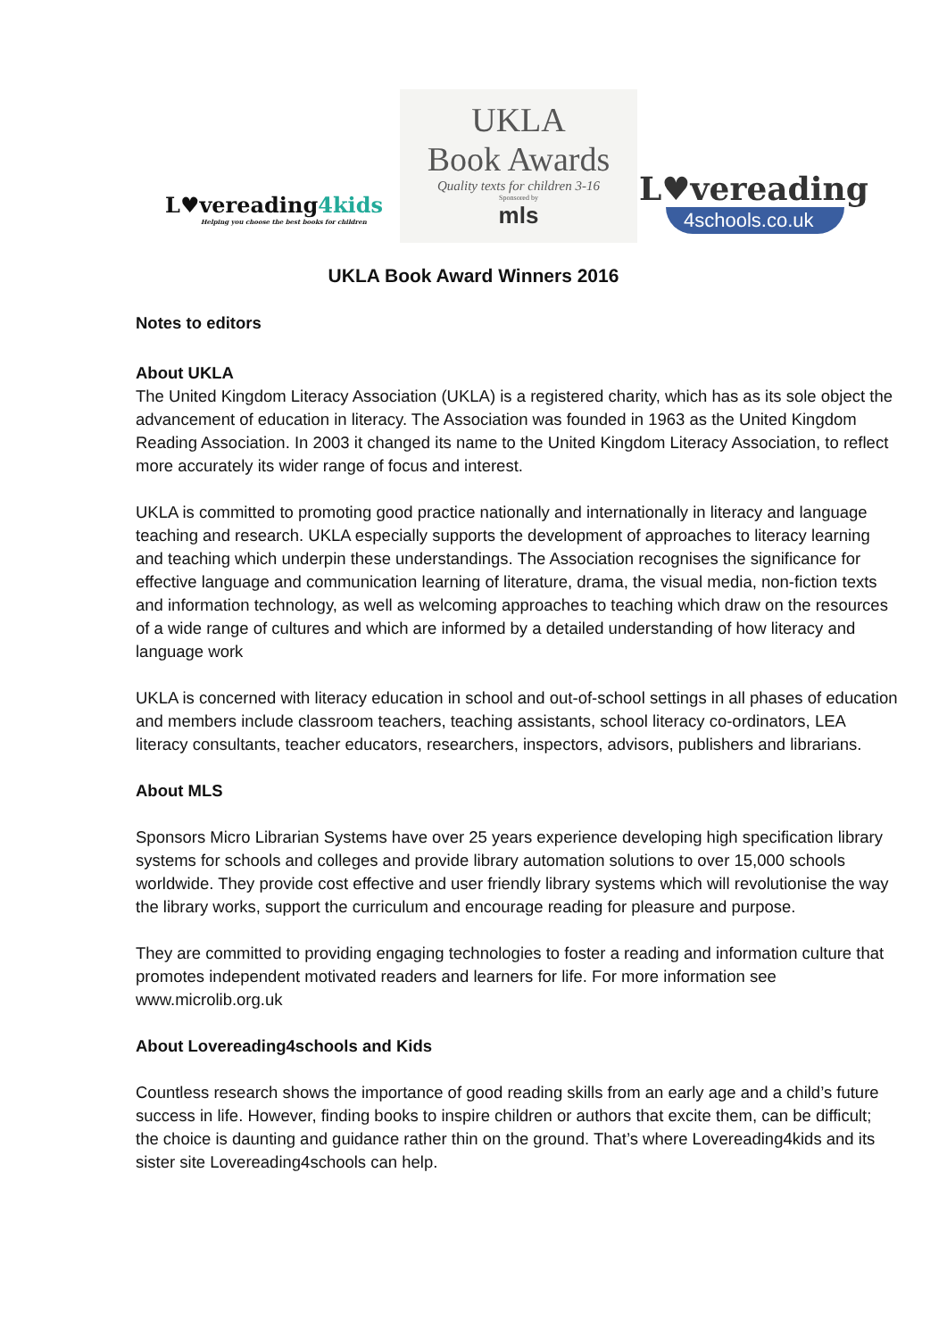L♥vereading4kids
Helping you choose the best books for children
UKLA
Book Awards
Quality texts for children 3-16
Sponsored by
mls
L♥vereading
4schools.co.uk
UKLA Book Award Winners 2016
Notes to editors
About UKLA
The United Kingdom Literacy Association (UKLA) is a registered charity, which has as its sole object the advancement of education in literacy. The Association was founded in 1963 as the United Kingdom Reading Association. In 2003 it changed its name to the United Kingdom Literacy Association, to reflect more accurately its wider range of focus and interest.
UKLA is committed to promoting good practice nationally and internationally in literacy and language teaching and research. UKLA especially supports the development of approaches to literacy learning and teaching which underpin these understandings. The Association recognises the significance for effective language and communication learning of literature, drama, the visual media, non-fiction texts and information technology, as well as welcoming approaches to teaching which draw on the resources of a wide range of cultures and which are informed by a detailed understanding of how literacy and language work
UKLA is concerned with literacy education in school and out-of-school settings in all phases of education and members include classroom teachers, teaching assistants, school literacy co-ordinators, LEA literacy consultants, teacher educators, researchers, inspectors, advisors, publishers and librarians.
About MLS
Sponsors Micro Librarian Systems have over 25 years experience developing high specification library systems for schools and colleges and provide library automation solutions to over 15,000 schools worldwide. They provide cost effective and user friendly library systems which will revolutionise the way the library works, support the curriculum and encourage reading for pleasure and purpose.
They are committed to providing engaging technologies to foster a reading and information culture that promotes independent motivated readers and learners for life. For more information see www.microlib.org.uk
About Lovereading4schools and Kids
Countless research shows the importance of good reading skills from an early age and a child’s future success in life. However, finding books to inspire children or authors that excite them, can be difficult; the choice is daunting and guidance rather thin on the ground. That’s where Lovereading4kids and its sister site Lovereading4schools can help.